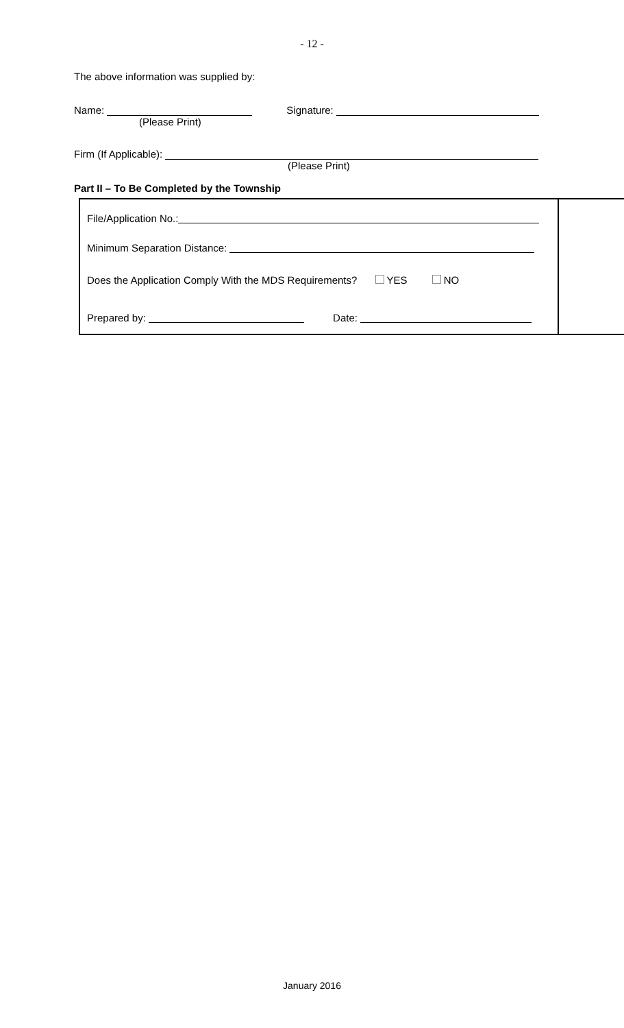- 12 -
The above information was supplied by:
Name: Signature:
(Please Print)
Firm (If Applicable):
(Please Print)
Part II – To Be Completed by the Township
File/Application No.:
Minimum Separation Distance:
Does the Application Comply With the MDS Requirements? YES NO
Prepared by: Date:
January 2016